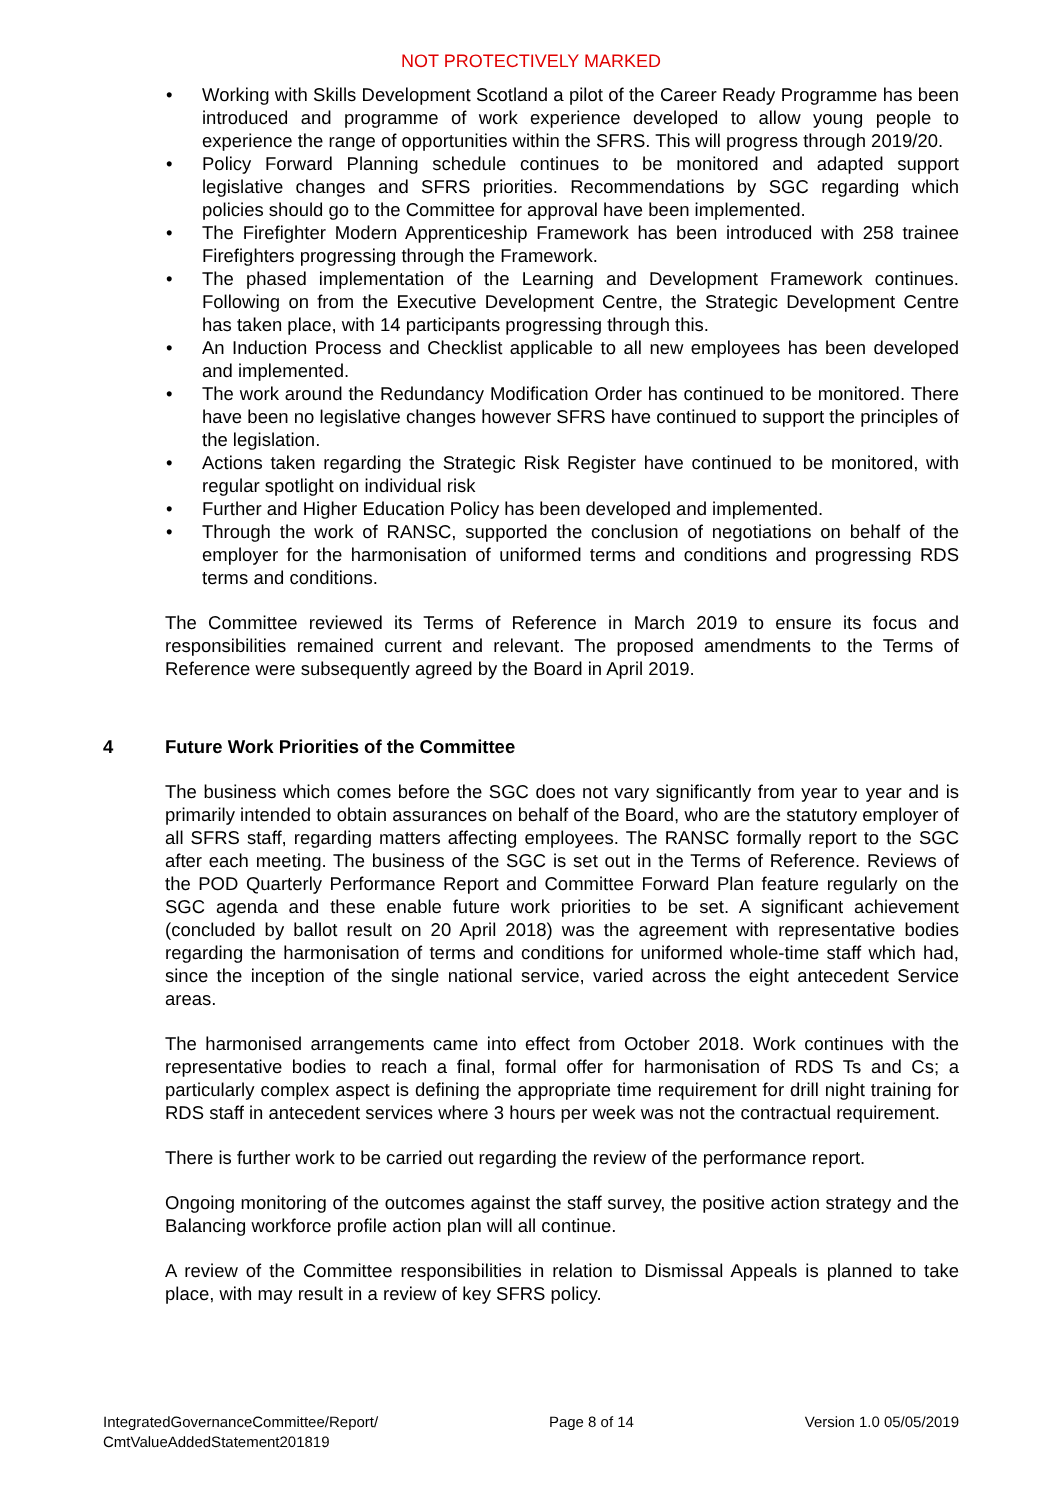NOT PROTECTIVELY MARKED
• Working with Skills Development Scotland a pilot of the Career Ready Programme has been introduced and programme of work experience developed to allow young people to experience the range of opportunities within the SFRS. This will progress through 2019/20.
• Policy Forward Planning schedule continues to be monitored and adapted support legislative changes and SFRS priorities. Recommendations by SGC regarding which policies should go to the Committee for approval have been implemented.
• The Firefighter Modern Apprenticeship Framework has been introduced with 258 trainee Firefighters progressing through the Framework.
• The phased implementation of the Learning and Development Framework continues. Following on from the Executive Development Centre, the Strategic Development Centre has taken place, with 14 participants progressing through this.
• An Induction Process and Checklist applicable to all new employees has been developed and implemented.
• The work around the Redundancy Modification Order has continued to be monitored. There have been no legislative changes however SFRS have continued to support the principles of the legislation.
• Actions taken regarding the Strategic Risk Register have continued to be monitored, with regular spotlight on individual risk
• Further and Higher Education Policy has been developed and implemented.
• Through the work of RANSC, supported the conclusion of negotiations on behalf of the employer for the harmonisation of uniformed terms and conditions and progressing RDS terms and conditions.
The Committee reviewed its Terms of Reference in March 2019 to ensure its focus and responsibilities remained current and relevant. The proposed amendments to the Terms of Reference were subsequently agreed by the Board in April 2019.
4 Future Work Priorities of the Committee
The business which comes before the SGC does not vary significantly from year to year and is primarily intended to obtain assurances on behalf of the Board, who are the statutory employer of all SFRS staff, regarding matters affecting employees. The RANSC formally report to the SGC after each meeting. The business of the SGC is set out in the Terms of Reference. Reviews of the POD Quarterly Performance Report and Committee Forward Plan feature regularly on the SGC agenda and these enable future work priorities to be set. A significant achievement (concluded by ballot result on 20 April 2018) was the agreement with representative bodies regarding the harmonisation of terms and conditions for uniformed whole-time staff which had, since the inception of the single national service, varied across the eight antecedent Service areas.
The harmonised arrangements came into effect from October 2018. Work continues with the representative bodies to reach a final, formal offer for harmonisation of RDS Ts and Cs; a particularly complex aspect is defining the appropriate time requirement for drill night training for RDS staff in antecedent services where 3 hours per week was not the contractual requirement.
There is further work to be carried out regarding the review of the performance report.
Ongoing monitoring of the outcomes against the staff survey, the positive action strategy and the Balancing workforce profile action plan will all continue.
A review of the Committee responsibilities in relation to Dismissal Appeals is planned to take place, with may result in a review of key SFRS policy.
IntegratedGovernanceCommittee/Report/
CmtValueAddedStatement201819
Page 8 of 14 Version 1.0 05/05/2019